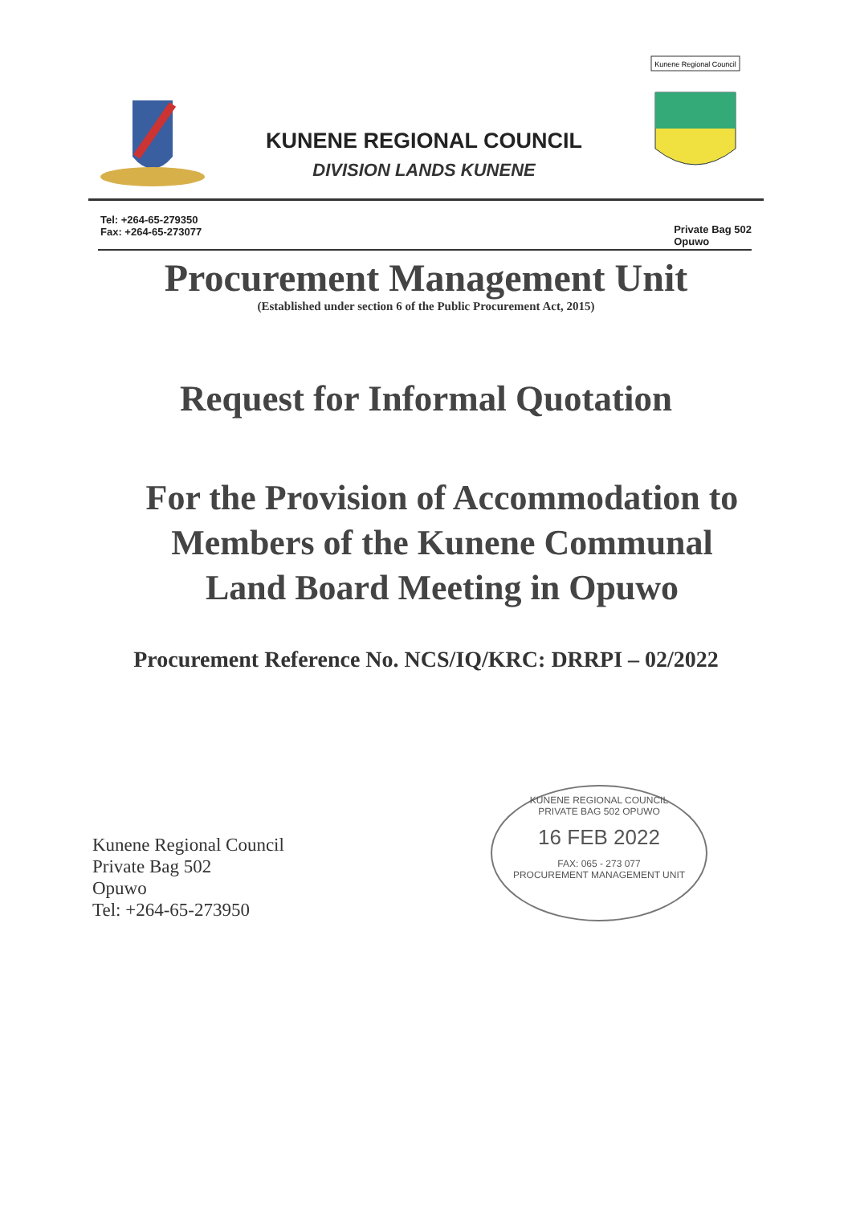KUNENE REGIONAL COUNCIL
DIVISION LANDS KUNENE
Kunene Regional Council
Tel: +264-65-279350
Fax: +264-65-273077
Private Bag 502
Opuwo
Procurement Management Unit
(Established under section 6 of the Public Procurement Act, 2015)
Request for Informal Quotation
For the Provision of Accommodation to Members of the Kunene Communal Land Board Meeting in Opuwo
Procurement Reference No. NCS/IQ/KRC: DRRPI – 02/2022
Kunene Regional Council
Private Bag 502
Opuwo
Tel: +264-65-273950
KUNENE REGIONAL COUNCIL
PRIVATE BAG 502 OPUWO
16 FEB 2022
FAX: 065 - 273 077
PROCUREMENT MANAGEMENT UNIT